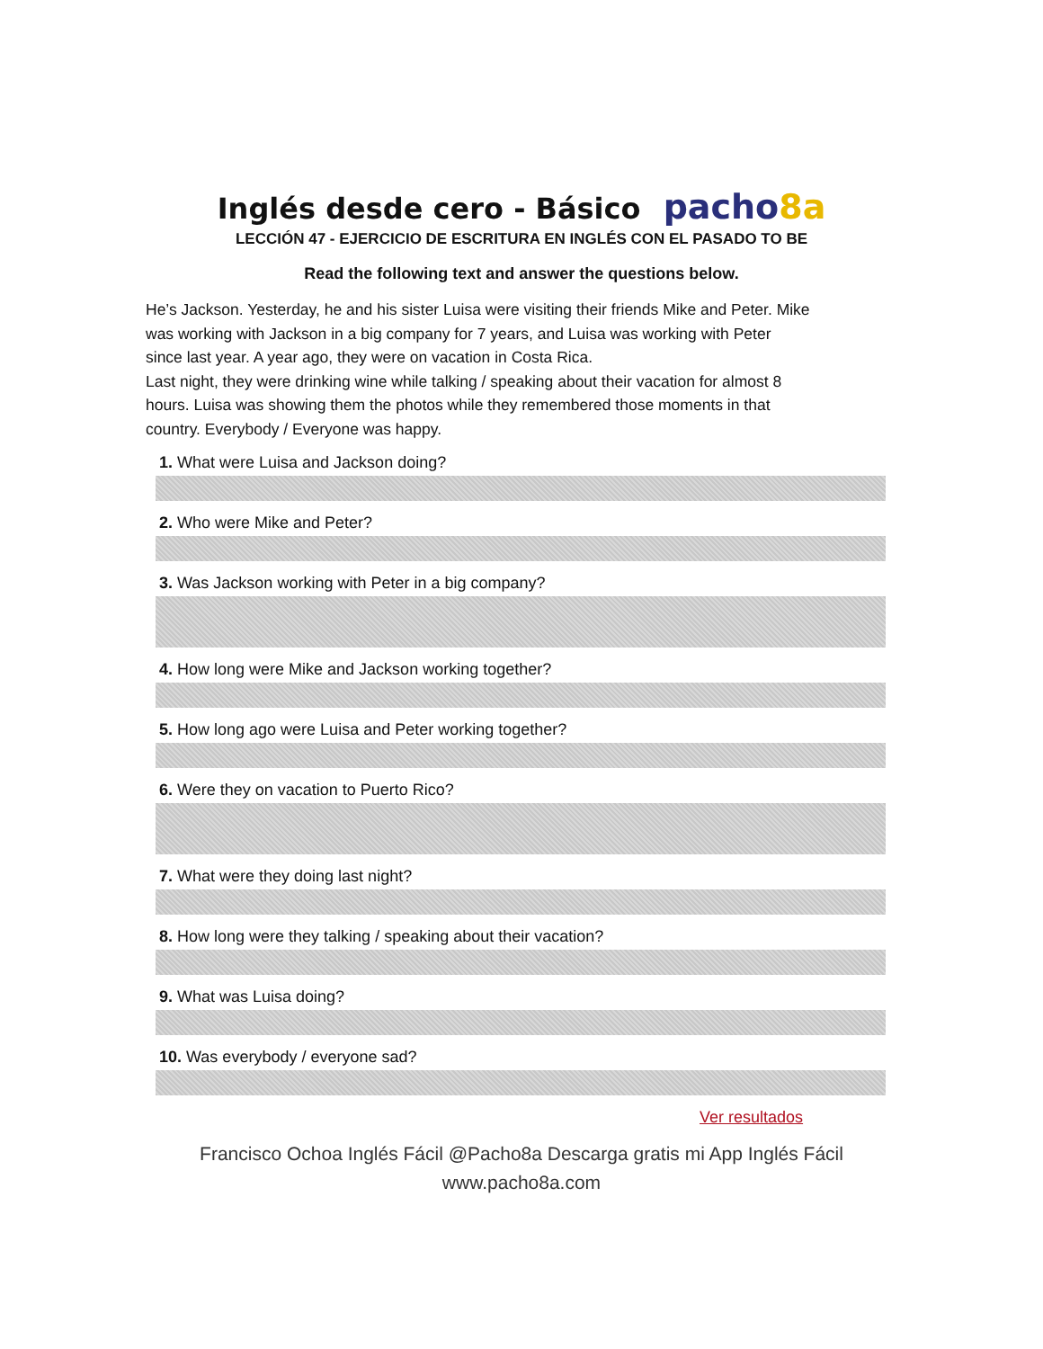Inglés desde cero - Básico pacho8a
LECCIÓN 47 - EJERCICIO DE ESCRITURA EN INGLÉS CON EL PASADO TO BE
Read the following text and answer the questions below.
He’s Jackson. Yesterday, he and his sister Luisa were visiting their friends Mike and Peter. Mike was working with Jackson in a big company for 7 years, and Luisa was working with Peter since last year. A year ago, they were on vacation in Costa Rica.
Last night, they were drinking wine while talking / speaking about their vacation for almost 8 hours. Luisa was showing them the photos while they remembered those moments in that country. Everybody / Everyone was happy.
1. What were Luisa and Jackson doing?
2. Who were Mike and Peter?
3. Was Jackson working with Peter in a big company?
4. How long were Mike and Jackson working together?
5. How long ago were Luisa and Peter working together?
6. Were they on vacation to Puerto Rico?
7. What were they doing last night?
8. How long were they talking / speaking about their vacation?
9. What was Luisa doing?
10. Was everybody / everyone sad?
Ver resultados
Francisco Ochoa Inglés Fácil @Pacho8a Descarga gratis mi App Inglés Fácil
www.pacho8a.com